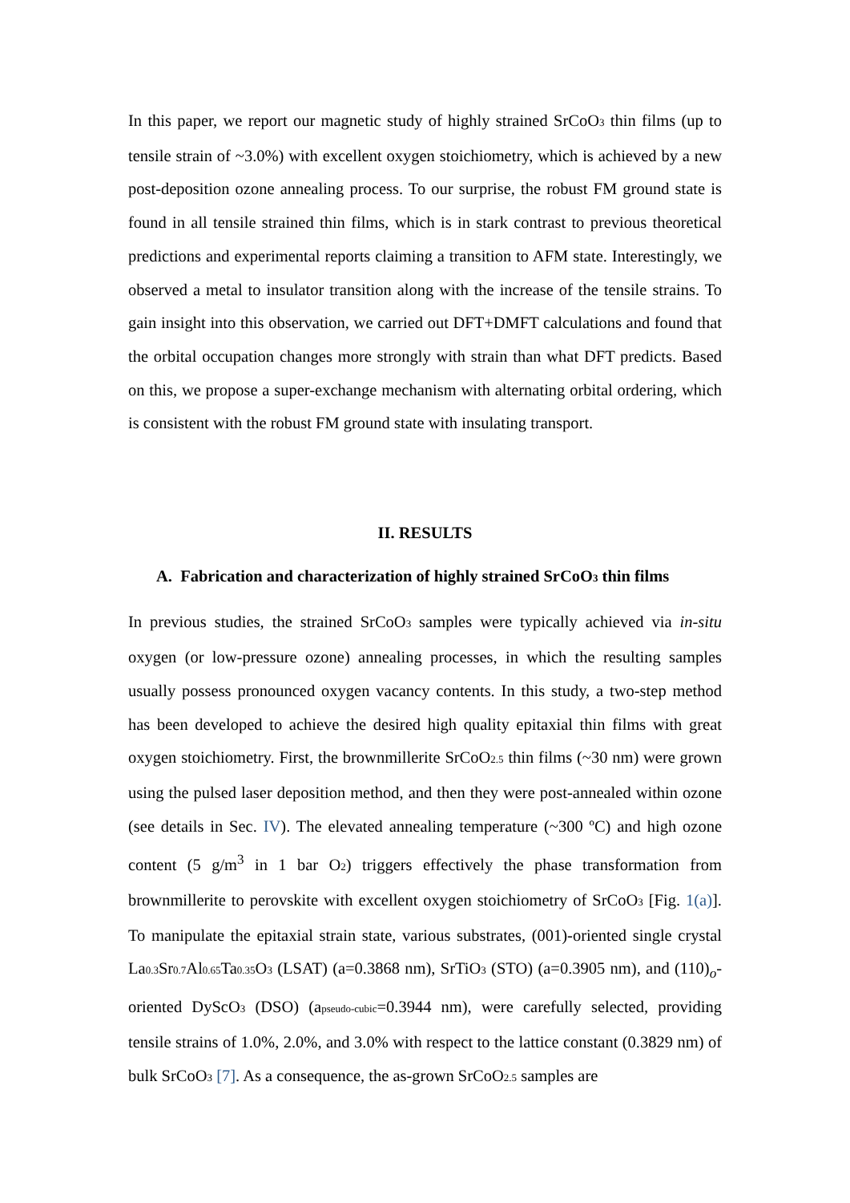In this paper, we report our magnetic study of highly strained SrCoO3 thin films (up to tensile strain of ~3.0%) with excellent oxygen stoichiometry, which is achieved by a new post-deposition ozone annealing process. To our surprise, the robust FM ground state is found in all tensile strained thin films, which is in stark contrast to previous theoretical predictions and experimental reports claiming a transition to AFM state. Interestingly, we observed a metal to insulator transition along with the increase of the tensile strains. To gain insight into this observation, we carried out DFT+DMFT calculations and found that the orbital occupation changes more strongly with strain than what DFT predicts. Based on this, we propose a super-exchange mechanism with alternating orbital ordering, which is consistent with the robust FM ground state with insulating transport.
II. RESULTS
A. Fabrication and characterization of highly strained SrCoO3 thin films
In previous studies, the strained SrCoO3 samples were typically achieved via in-situ oxygen (or low-pressure ozone) annealing processes, in which the resulting samples usually possess pronounced oxygen vacancy contents. In this study, a two-step method has been developed to achieve the desired high quality epitaxial thin films with great oxygen stoichiometry. First, the brownmillerite SrCoO2.5 thin films (~30 nm) were grown using the pulsed laser deposition method, and then they were post-annealed within ozone (see details in Sec. IV). The elevated annealing temperature (~300 ºC) and high ozone content (5 g/m<sup>3</sup> in 1 bar O2) triggers effectively the phase transformation from brownmillerite to perovskite with excellent oxygen stoichiometry of SrCoO3 [Fig. 1(a)]. To manipulate the epitaxial strain state, various substrates, (001)-oriented single crystal La0.3 Sr0.7 Al0.65 Ta0.35 O3 (LSAT) (a=0.3868 nm), SrTiO3 (STO) (a=0.3905 nm), and (110)<sub>o</sub>-oriented DyScO3 (DSO) (apseudo-cubic=0.3944 nm), were carefully selected, providing tensile strains of 1.0%, 2.0%, and 3.0% with respect to the lattice constant (0.3829 nm) of bulk SrCoO3 [7]. As a consequence, the as-grown SrCoO2.5 samples are